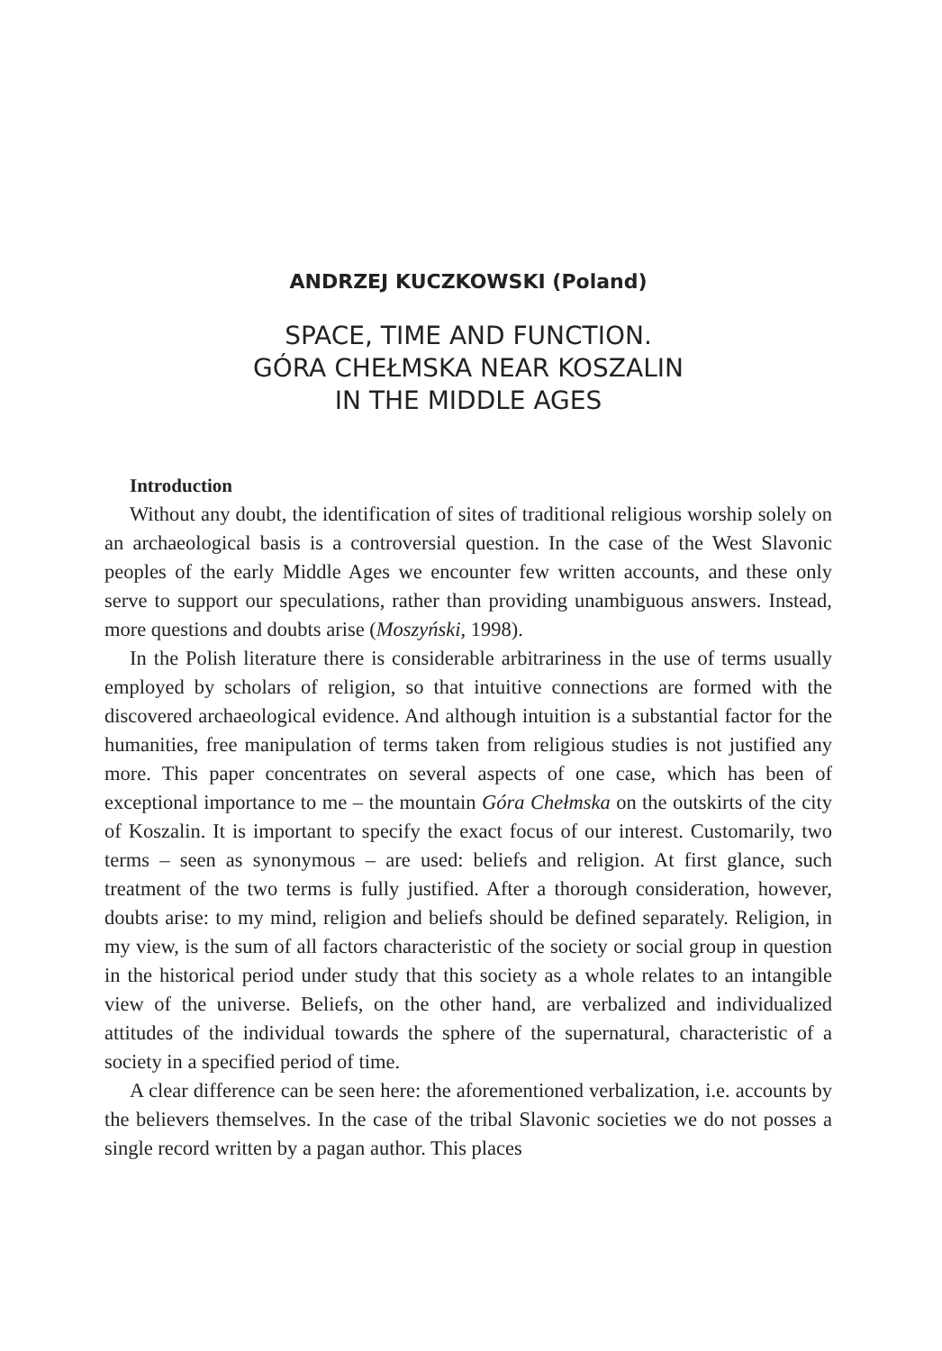ANDRZEJ KUCZKOWSKI (Poland)
SPACE, TIME AND FUNCTION.
GÓRA CHEŁMSKA NEAR KOSZALIN
IN THE MIDDLE AGES
Introduction
Without any doubt, the identification of sites of traditional religious worship solely on an archaeological basis is a controversial question. In the case of the West Slavonic peoples of the early Middle Ages we encounter few written accounts, and these only serve to support our speculations, rather than providing unambiguous answers. Instead, more questions and doubts arise (Moszyński, 1998).
In the Polish literature there is considerable arbitrariness in the use of terms usually employed by scholars of religion, so that intuitive connections are formed with the discovered archaeological evidence. And although intuition is a substantial factor for the humanities, free manipulation of terms taken from religious studies is not justified any more. This paper concentrates on several aspects of one case, which has been of exceptional importance to me – the mountain Góra Chełmska on the outskirts of the city of Koszalin. It is important to specify the exact focus of our interest. Customarily, two terms – seen as synonymous – are used: beliefs and religion. At first glance, such treatment of the two terms is fully justified. After a thorough consideration, however, doubts arise: to my mind, religion and beliefs should be defined separately. Religion, in my view, is the sum of all factors characteristic of the society or social group in question in the historical period under study that this society as a whole relates to an intangible view of the universe. Beliefs, on the other hand, are verbalized and individualized attitudes of the individual towards the sphere of the supernatural, characteristic of a society in a specified period of time.
A clear difference can be seen here: the aforementioned verbalization, i.e. accounts by the believers themselves. In the case of the tribal Slavonic societies we do not posses a single record written by a pagan author. This places